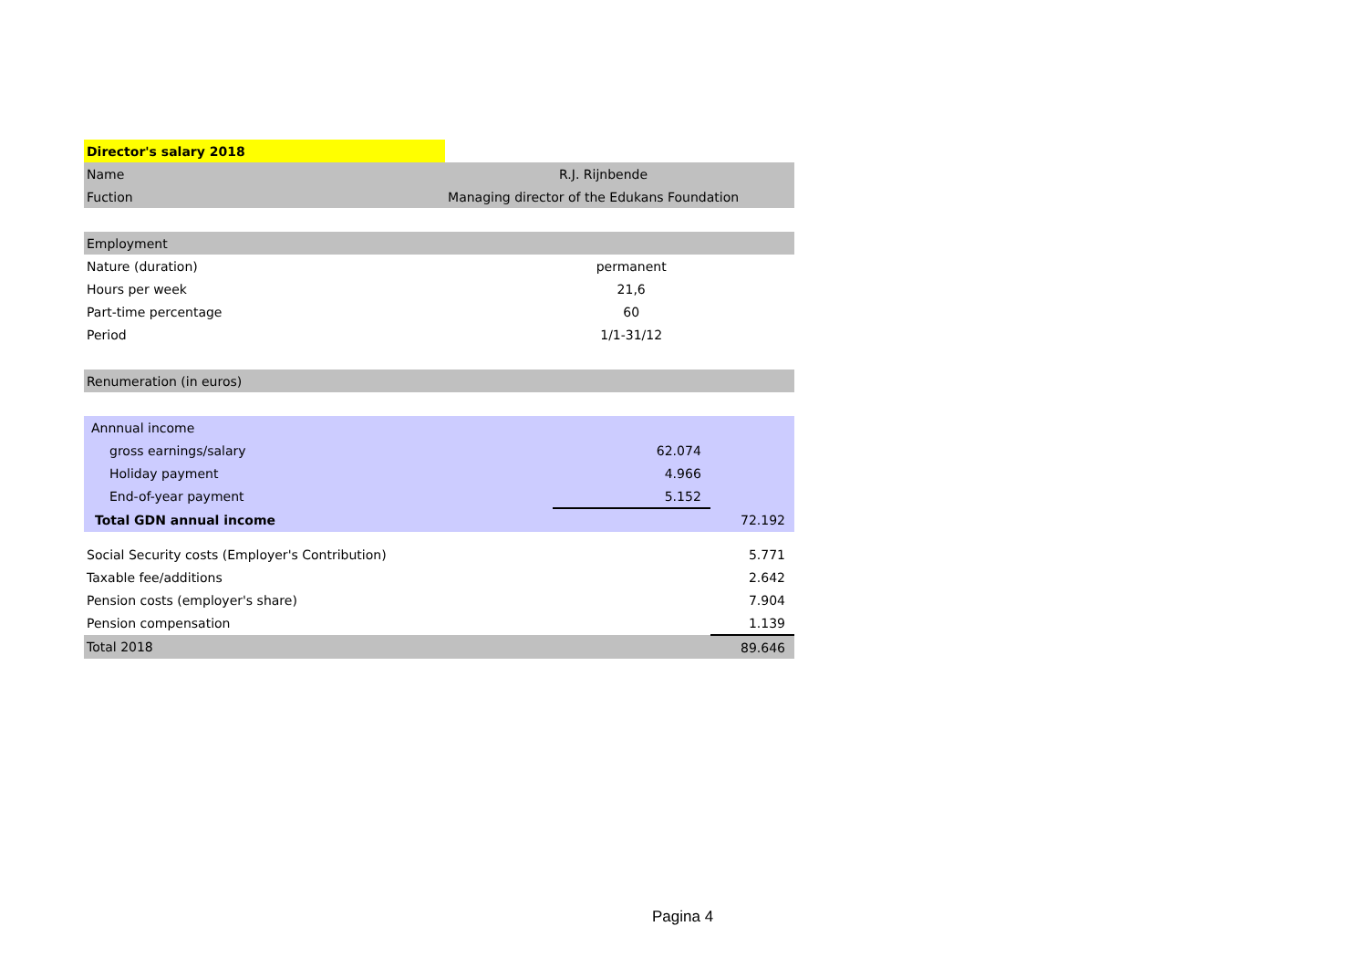| Director's salary 2018 | | | |
| Name | R.J. Rijnbende | | |
| Fuction | Managing director of the Edukans Foundation | | |
| Employment | | | |
| Nature (duration) | | permanent | |
| Hours per week | | 21,6 | |
| Part-time percentage | | 60 | |
| Period | | 1/1-31/12 | |
| Renumeration (in euros) | | | |
| Annnual income | | | |
| gross earnings/salary | | 62.074 | |
| Holiday payment | | 4.966 | |
| End-of-year payment | | 5.152 | |
| Total GDN annual income | | | 72.192 |
| Social Security costs (Employer's Contribution) | | | 5.771 |
| Taxable fee/additions | | | 2.642 |
| Pension costs (employer's share) | | | 7.904 |
| Pension compensation | | | 1.139 |
| Total 2018 | | | 89.646 |
Pagina 4